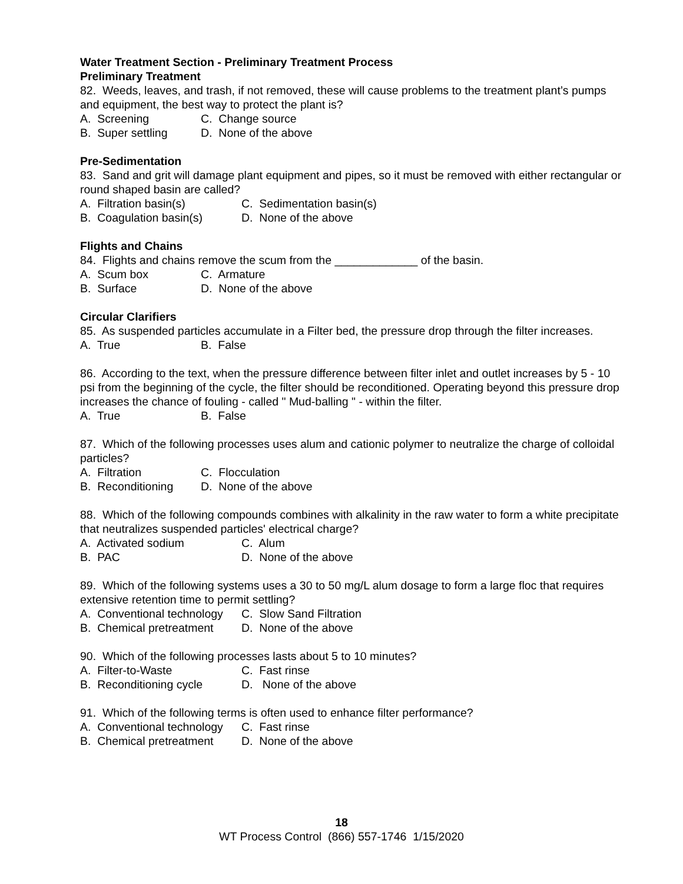Water Treatment Section - Preliminary Treatment Process
Preliminary Treatment
82. Weeds, leaves, and trash, if not removed, these will cause problems to the treatment plant’s pumps and equipment, the best way to protect the plant is?
A. Screening C. Change source
B. Super settling D. None of the above
Pre-Sedimentation
83. Sand and grit will damage plant equipment and pipes, so it must be removed with either rectangular or round shaped basin are called?
A. Filtration basin(s) C. Sedimentation basin(s)
B. Coagulation basin(s) D. None of the above
Flights and Chains
84. Flights and chains remove the scum from the _____________ of the basin.
A. Scum box C. Armature
B. Surface D. None of the above
Circular Clarifiers
85. As suspended particles accumulate in a Filter bed, the pressure drop through the filter increases.
A. True B. False
86. According to the text, when the pressure difference between filter inlet and outlet increases by 5 - 10 psi from the beginning of the cycle, the filter should be reconditioned. Operating beyond this pressure drop increases the chance of fouling - called " Mud-balling " - within the filter.
A. True B. False
87. Which of the following processes uses alum and cationic polymer to neutralize the charge of colloidal particles?
A. Filtration C. Flocculation
B. Reconditioning D. None of the above
88. Which of the following compounds combines with alkalinity in the raw water to form a white precipitate that neutralizes suspended particles' electrical charge?
A. Activated sodium C. Alum
B. PAC D. None of the above
89. Which of the following systems uses a 30 to 50 mg/L alum dosage to form a large floc that requires extensive retention time to permit settling?
A. Conventional technology C. Slow Sand Filtration
B. Chemical pretreatment D. None of the above
90. Which of the following processes lasts about 5 to 10 minutes?
A. Filter-to-Waste C. Fast rinse
B. Reconditioning cycle D. None of the above
91. Which of the following terms is often used to enhance filter performance?
A. Conventional technology C. Fast rinse
B. Chemical pretreatment D. None of the above
18
WT Process Control (866) 557-1746 1/15/2020